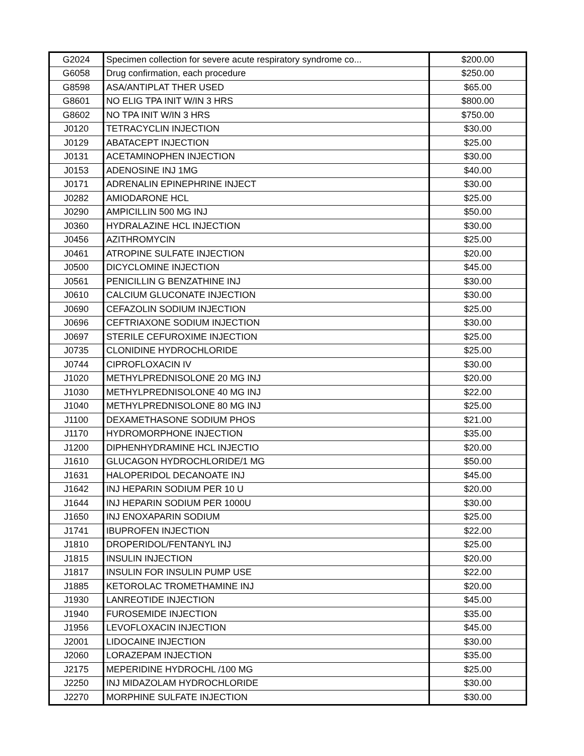| G2024 | Specimen collection for severe acute respiratory syndrome co... | $200.00 |
| G6058 | Drug confirmation, each procedure | $250.00 |
| G8598 | ASA/ANTIPLAT THER USED | $65.00 |
| G8601 | NO ELIG TPA INIT W/IN 3 HRS | $800.00 |
| G8602 | NO TPA INIT W/IN 3 HRS | $750.00 |
| J0120 | TETRACYCLIN INJECTION | $30.00 |
| J0129 | ABATACEPT INJECTION | $25.00 |
| J0131 | ACETAMINOPHEN INJECTION | $30.00 |
| J0153 | ADENOSINE INJ 1MG | $40.00 |
| J0171 | ADRENALIN EPINEPHRINE INJECT | $30.00 |
| J0282 | AMIODARONE HCL | $25.00 |
| J0290 | AMPICILLIN 500 MG INJ | $50.00 |
| J0360 | HYDRALAZINE HCL INJECTION | $30.00 |
| J0456 | AZITHROMYCIN | $25.00 |
| J0461 | ATROPINE SULFATE INJECTION | $20.00 |
| J0500 | DICYCLOMINE INJECTION | $45.00 |
| J0561 | PENICILLIN G BENZATHINE INJ | $30.00 |
| J0610 | CALCIUM GLUCONATE INJECTION | $30.00 |
| J0690 | CEFAZOLIN SODIUM INJECTION | $25.00 |
| J0696 | CEFTRIAXONE SODIUM INJECTION | $30.00 |
| J0697 | STERILE CEFUROXIME INJECTION | $25.00 |
| J0735 | CLONIDINE HYDROCHLORIDE | $25.00 |
| J0744 | CIPROFLOXACIN IV | $30.00 |
| J1020 | METHYLPREDNISOLONE 20 MG INJ | $20.00 |
| J1030 | METHYLPREDNISOLONE 40 MG INJ | $22.00 |
| J1040 | METHYLPREDNISOLONE 80 MG INJ | $25.00 |
| J1100 | DEXAMETHASONE SODIUM PHOS | $21.00 |
| J1170 | HYDROMORPHONE INJECTION | $35.00 |
| J1200 | DIPHENHYDRAMINE HCL INJECTIO | $20.00 |
| J1610 | GLUCAGON HYDROCHLORIDE/1 MG | $50.00 |
| J1631 | HALOPERIDOL DECANOATE INJ | $45.00 |
| J1642 | INJ HEPARIN SODIUM PER 10 U | $20.00 |
| J1644 | INJ HEPARIN SODIUM PER 1000U | $30.00 |
| J1650 | INJ ENOXAPARIN SODIUM | $25.00 |
| J1741 | IBUPROFEN INJECTION | $22.00 |
| J1810 | DROPERIDOL/FENTANYL INJ | $25.00 |
| J1815 | INSULIN INJECTION | $20.00 |
| J1817 | INSULIN FOR INSULIN PUMP USE | $22.00 |
| J1885 | KETOROLAC TROMETHAMINE INJ | $20.00 |
| J1930 | LANREOTIDE INJECTION | $45.00 |
| J1940 | FUROSEMIDE INJECTION | $35.00 |
| J1956 | LEVOFLOXACIN INJECTION | $45.00 |
| J2001 | LIDOCAINE INJECTION | $30.00 |
| J2060 | LORAZEPAM INJECTION | $35.00 |
| J2175 | MEPERIDINE HYDROCHL /100 MG | $25.00 |
| J2250 | INJ MIDAZOLAM HYDROCHLORIDE | $30.00 |
| J2270 | MORPHINE SULFATE INJECTION | $30.00 |